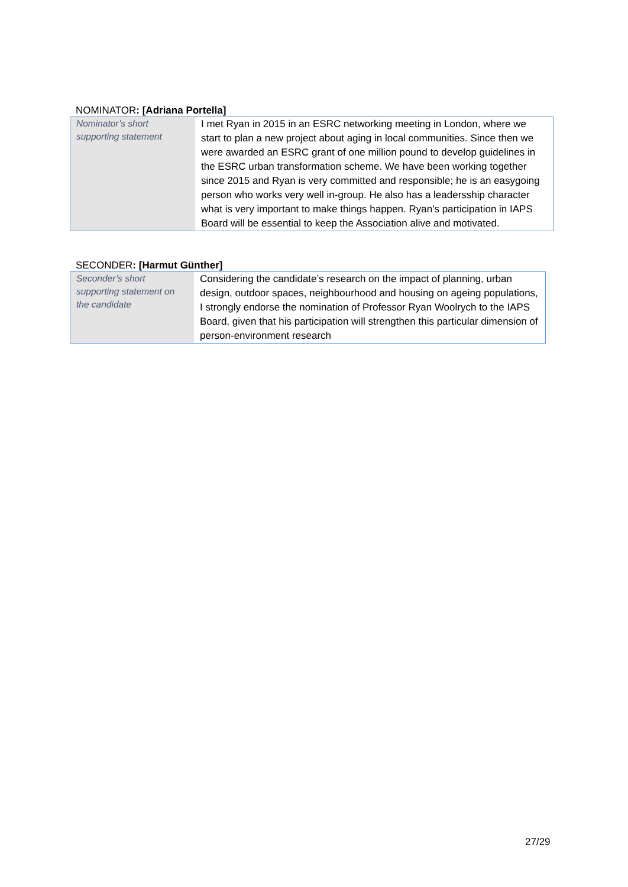NOMINATOR: [Adriana Portella]
| Nominator’s short supporting statement | I met Ryan in 2015 in an ESRC networking meeting in London, where we start to plan a new project about aging in local communities. Since then we were awarded an ESRC grant of one million pound to develop guidelines in the ESRC urban transformation scheme. We have been working together since 2015 and Ryan is very committed and responsible; he is an easygoing person who works very well in-group. He also has a leadersship character what is very important to make things happen. Ryan's participation in IAPS Board will be essential to keep the Association alive and motivated. |
SECONDER: [Harmut Günther]
| Seconder’s short supporting statement on the candidate | Considering the candidate’s research on the impact of planning, urban design, outdoor spaces, neighbourhood and housing on ageing populations, I strongly endorse the nomination of Professor Ryan Woolrych to the IAPS Board, given that his participation will strengthen this particular dimension of person-environment research |
27/29